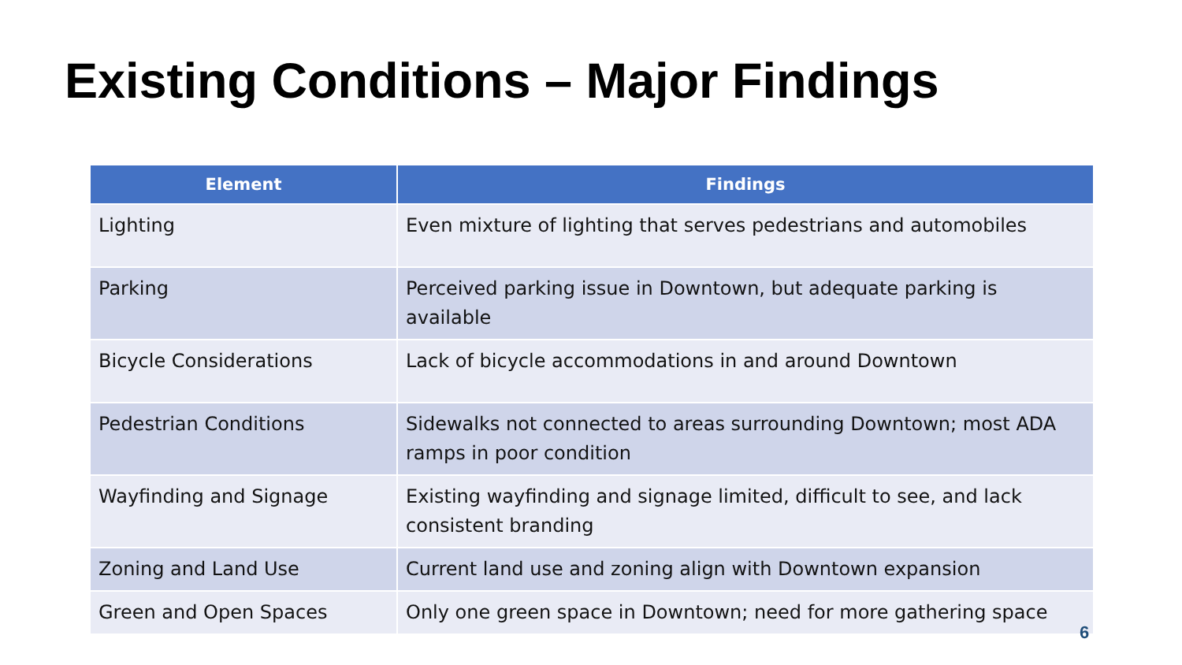Existing Conditions – Major Findings
| Element | Findings |
| --- | --- |
| Lighting | Even mixture of lighting that serves pedestrians and automobiles |
| Parking | Perceived parking issue in Downtown, but adequate parking is available |
| Bicycle Considerations | Lack of bicycle accommodations in and around Downtown |
| Pedestrian Conditions | Sidewalks not connected to areas surrounding Downtown; most ADA ramps in poor condition |
| Wayfinding and Signage | Existing wayfinding and signage limited, difficult to see, and lack consistent branding |
| Zoning and Land Use | Current land use and zoning align with Downtown expansion |
| Green and Open Spaces | Only one green space in Downtown; need for more gathering space |
6